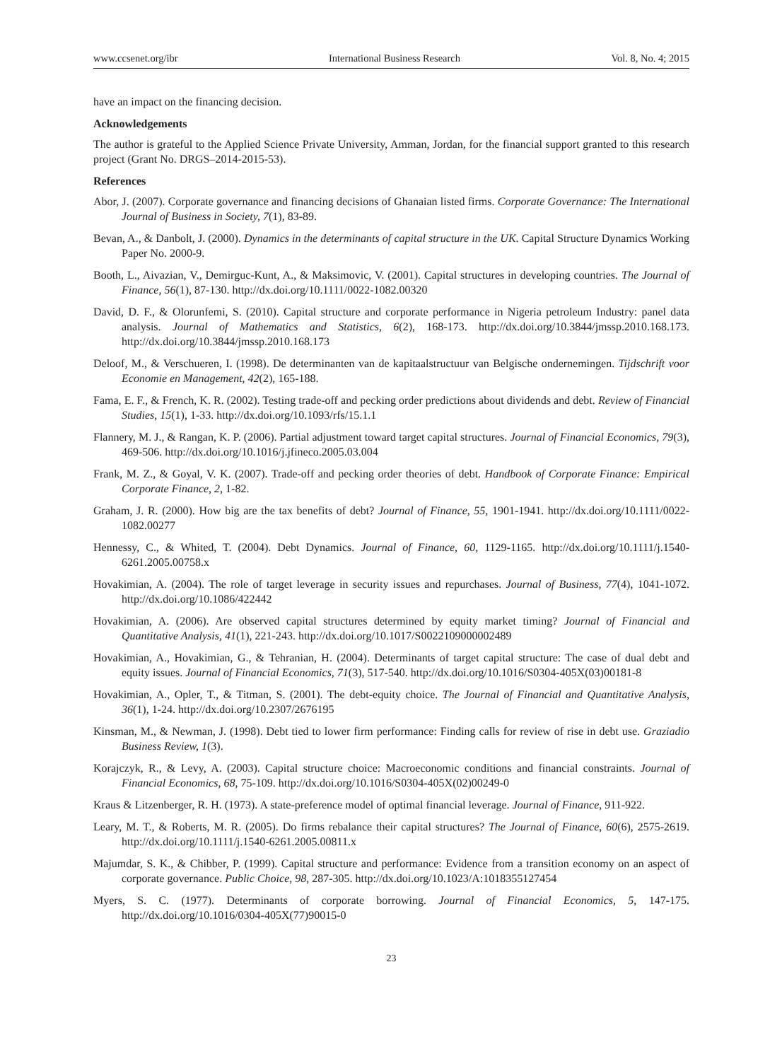www.ccsenet.org/ibr International Business Research Vol. 8, No. 4; 2015
have an impact on the financing decision.
Acknowledgements
The author is grateful to the Applied Science Private University, Amman, Jordan, for the financial support granted to this research project (Grant No. DRGS–2014-2015-53).
References
Abor, J. (2007). Corporate governance and financing decisions of Ghanaian listed firms. Corporate Governance: The International Journal of Business in Society, 7(1), 83-89.
Bevan, A., & Danbolt, J. (2000). Dynamics in the determinants of capital structure in the UK. Capital Structure Dynamics Working Paper No. 2000-9.
Booth, L., Aivazian, V., Demirguc-Kunt, A., & Maksimovic, V. (2001). Capital structures in developing countries. The Journal of Finance, 56(1), 87-130. http://dx.doi.org/10.1111/0022-1082.00320
David, D. F., & Olorunfemi, S. (2010). Capital structure and corporate performance in Nigeria petroleum Industry: panel data analysis. Journal of Mathematics and Statistics, 6(2), 168-173. http://dx.doi.org/10.3844/jmssp.2010.168.173. http://dx.doi.org/10.3844/jmssp.2010.168.173
Deloof, M., & Verschueren, I. (1998). De determinanten van de kapitaalstructuur van Belgische ondernemingen. Tijdschrift voor Economie en Management, 42(2), 165-188.
Fama, E. F., & French, K. R. (2002). Testing trade-off and pecking order predictions about dividends and debt. Review of Financial Studies, 15(1), 1-33. http://dx.doi.org/10.1093/rfs/15.1.1
Flannery, M. J., & Rangan, K. P. (2006). Partial adjustment toward target capital structures. Journal of Financial Economics, 79(3), 469-506. http://dx.doi.org/10.1016/j.jfineco.2005.03.004
Frank, M. Z., & Goyal, V. K. (2007). Trade-off and pecking order theories of debt. Handbook of Corporate Finance: Empirical Corporate Finance, 2, 1-82.
Graham, J. R. (2000). How big are the tax benefits of debt? Journal of Finance, 55, 1901-1941. http://dx.doi.org/10.1111/0022-1082.00277
Hennessy, C., & Whited, T. (2004). Debt Dynamics. Journal of Finance, 60, 1129-1165. http://dx.doi.org/10.1111/j.1540-6261.2005.00758.x
Hovakimian, A. (2004). The role of target leverage in security issues and repurchases. Journal of Business, 77(4), 1041-1072. http://dx.doi.org/10.1086/422442
Hovakimian, A. (2006). Are observed capital structures determined by equity market timing? Journal of Financial and Quantitative Analysis, 41(1), 221-243. http://dx.doi.org/10.1017/S0022109000002489
Hovakimian, A., Hovakimian, G., & Tehranian, H. (2004). Determinants of target capital structure: The case of dual debt and equity issues. Journal of Financial Economics, 71(3), 517-540. http://dx.doi.org/10.1016/S0304-405X(03)00181-8
Hovakimian, A., Opler, T., & Titman, S. (2001). The debt-equity choice. The Journal of Financial and Quantitative Analysis, 36(1), 1-24. http://dx.doi.org/10.2307/2676195
Kinsman, M., & Newman, J. (1998). Debt tied to lower firm performance: Finding calls for review of rise in debt use. Graziadio Business Review, 1(3).
Korajczyk, R., & Levy, A. (2003). Capital structure choice: Macroeconomic conditions and financial constraints. Journal of Financial Economics, 68, 75-109. http://dx.doi.org/10.1016/S0304-405X(02)00249-0
Kraus & Litzenberger, R. H. (1973). A state-preference model of optimal financial leverage. Journal of Finance, 911-922.
Leary, M. T., & Roberts, M. R. (2005). Do firms rebalance their capital structures? The Journal of Finance, 60(6), 2575-2619. http://dx.doi.org/10.1111/j.1540-6261.2005.00811.x
Majumdar, S. K., & Chibber, P. (1999). Capital structure and performance: Evidence from a transition economy on an aspect of corporate governance. Public Choice, 98, 287-305. http://dx.doi.org/10.1023/A:1018355127454
Myers, S. C. (1977). Determinants of corporate borrowing. Journal of Financial Economics, 5, 147-175. http://dx.doi.org/10.1016/0304-405X(77)90015-0
23